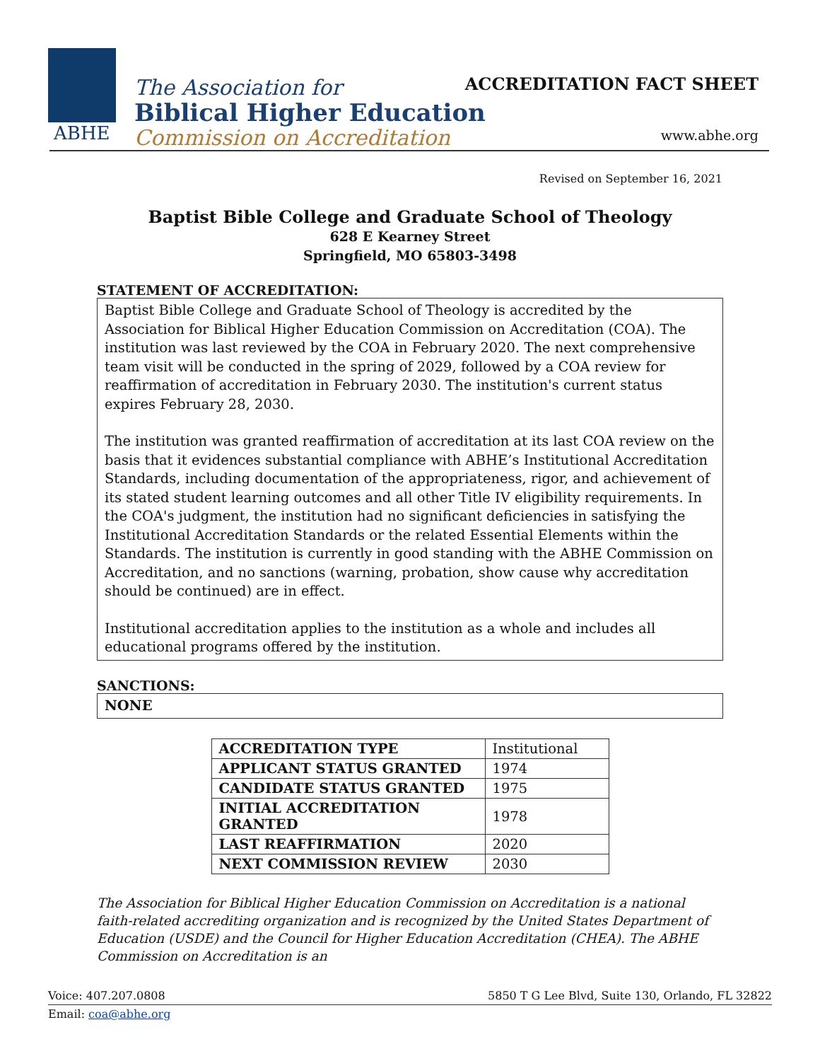ABHE
The Association for
Biblical Higher Education
Commission on Accreditation
ACCREDITATION FACT SHEET
www.abhe.org
Revised on September 16, 2021
Baptist Bible College and Graduate School of Theology
628 E Kearney Street
Springfield, MO 65803-3498
STATEMENT OF ACCREDITATION:
Baptist Bible College and Graduate School of Theology is accredited by the Association for Biblical Higher Education Commission on Accreditation (COA). The institution was last reviewed by the COA in February 2020. The next comprehensive team visit will be conducted in the spring of 2029, followed by a COA review for reaffirmation of accreditation in February 2030. The institution's current status expires February 28, 2030.
The institution was granted reaffirmation of accreditation at its last COA review on the basis that it evidences substantial compliance with ABHE’s Institutional Accreditation Standards, including documentation of the appropriateness, rigor, and achievement of its stated student learning outcomes and all other Title IV eligibility requirements. In the COA's judgment, the institution had no significant deficiencies in satisfying the Institutional Accreditation Standards or the related Essential Elements within the Standards. The institution is currently in good standing with the ABHE Commission on Accreditation, and no sanctions (warning, probation, show cause why accreditation should be continued) are in effect.
Institutional accreditation applies to the institution as a whole and includes all educational programs offered by the institution.
SANCTIONS:
NONE
| ACCREDITATION TYPE | Institutional |
| APPLICANT STATUS GRANTED | 1974 |
| CANDIDATE STATUS GRANTED | 1975 |
| INITIAL ACCREDITATION GRANTED | 1978 |
| LAST REAFFIRMATION | 2020 |
| NEXT COMMISSION REVIEW | 2030 |
The Association for Biblical Higher Education Commission on Accreditation is a national faith-related accrediting organization and is recognized by the United States Department of Education (USDE) and the Council for Higher Education Accreditation (CHEA). The ABHE Commission on Accreditation is an
Voice: 407.207.0808 5850 T G Lee Blvd, Suite 130, Orlando, FL 32822
Email: coa@abhe.org